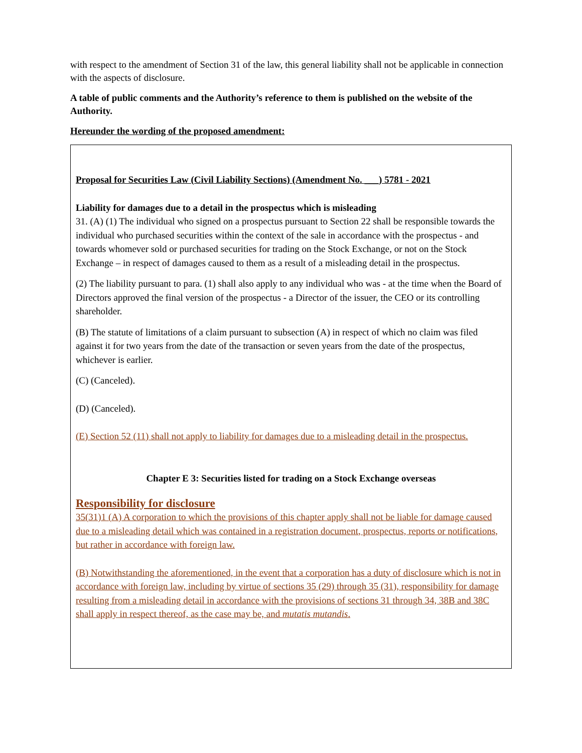with respect to the amendment of Section 31 of the law, this general liability shall not be applicable in connection with the aspects of disclosure.
A table of public comments and the Authority’s reference to them is published on the website of the Authority.
Hereunder the wording of the proposed amendment:
Proposal for Securities Law (Civil Liability Sections) (Amendment No. ___) 5781 - 2021
Liability for damages due to a detail in the prospectus which is misleading
31. (A) (1) The individual who signed on a prospectus pursuant to Section 22 shall be responsible towards the individual who purchased securities within the context of the sale in accordance with the prospectus - and towards whomever sold or purchased securities for trading on the Stock Exchange, or not on the Stock Exchange – in respect of damages caused to them as a result of a misleading detail in the prospectus.
(2) The liability pursuant to para. (1) shall also apply to any individual who was - at the time when the Board of Directors approved the final version of the prospectus - a Director of the issuer, the CEO or its controlling shareholder.
(B) The statute of limitations of a claim pursuant to subsection (A) in respect of which no claim was filed against it for two years from the date of the transaction or seven years from the date of the prospectus, whichever is earlier.
(C) (Canceled).
(D) (Canceled).
(E) Section 52 (11) shall not apply to liability for damages due to a misleading detail in the prospectus.
Chapter E 3: Securities listed for trading on a Stock Exchange overseas
Responsibility for disclosure
35(31)1 (A) A corporation to which the provisions of this chapter apply shall not be liable for damage caused due to a misleading detail which was contained in a registration document, prospectus, reports or notifications, but rather in accordance with foreign law.
(B) Notwithstanding the aforementioned, in the event that a corporation has a duty of disclosure which is not in accordance with foreign law, including by virtue of sections 35 (29) through 35 (31), responsibility for damage resulting from a misleading detail in accordance with the provisions of sections 31 through 34, 38B and 38C shall apply in respect thereof, as the case may be, and mutatis mutandis.